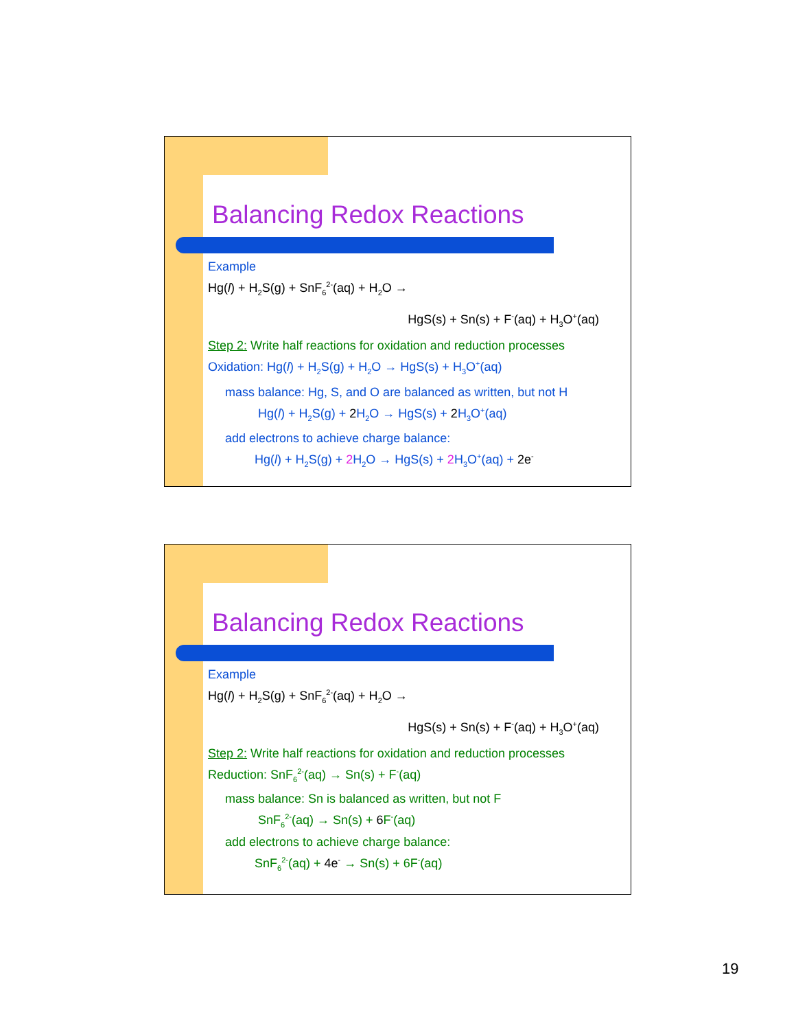Balancing Redox Reactions
Example
Hg(l) + H<sub>2</sub>S(g) + SnF<sub>6</sub><sup>2-</sup>(aq) + H<sub>2</sub>O →
HgS(s) + Sn(s) + F<sup>-</sup>(aq) + H<sub>3</sub>O<sup>+</sup>(aq)
Step 2: Write half reactions for oxidation and reduction processes
Oxidation: Hg(l) + H<sub>2</sub>S(g) + H<sub>2</sub>O → HgS(s) + H<sub>3</sub>O<sup>+</sup>(aq)
mass balance: Hg, S, and O are balanced as written, but not H
Hg(l) + H<sub>2</sub>S(g) + 2 H<sub>2</sub>O → HgS(s) + 2 H<sub>3</sub>O<sup>+</sup>(aq)
add electrons to achieve charge balance:
Hg(l) + H<sub>2</sub>S(g) + 2 H<sub>2</sub>O → HgS(s) + 2 H<sub>3</sub>O<sup>+</sup>(aq) + 2e<sup>-</sup>
Balancing Redox Reactions
Example
Hg(l) + H<sub>2</sub>S(g) + SnF<sub>6</sub><sup>2-</sup>(aq) + H<sub>2</sub>O →
HgS(s) + Sn(s) + F<sup>-</sup>(aq) + H<sub>3</sub>O<sup>+</sup>(aq)
Step 2: Write half reactions for oxidation and reduction processes
Reduction: SnF<sub>6</sub><sup>2-</sup>(aq) → Sn(s) + F<sup>-</sup>(aq)
mass balance: Sn is balanced as written, but not F
SnF<sub>6</sub><sup>2-</sup>(aq) → Sn(s) + 6 F<sup>-</sup>(aq)
add electrons to achieve charge balance:
SnF<sub>6</sub><sup>2-</sup>(aq) + 4e<sup>-</sup> → Sn(s) + 6F<sup>-</sup>(aq)
19